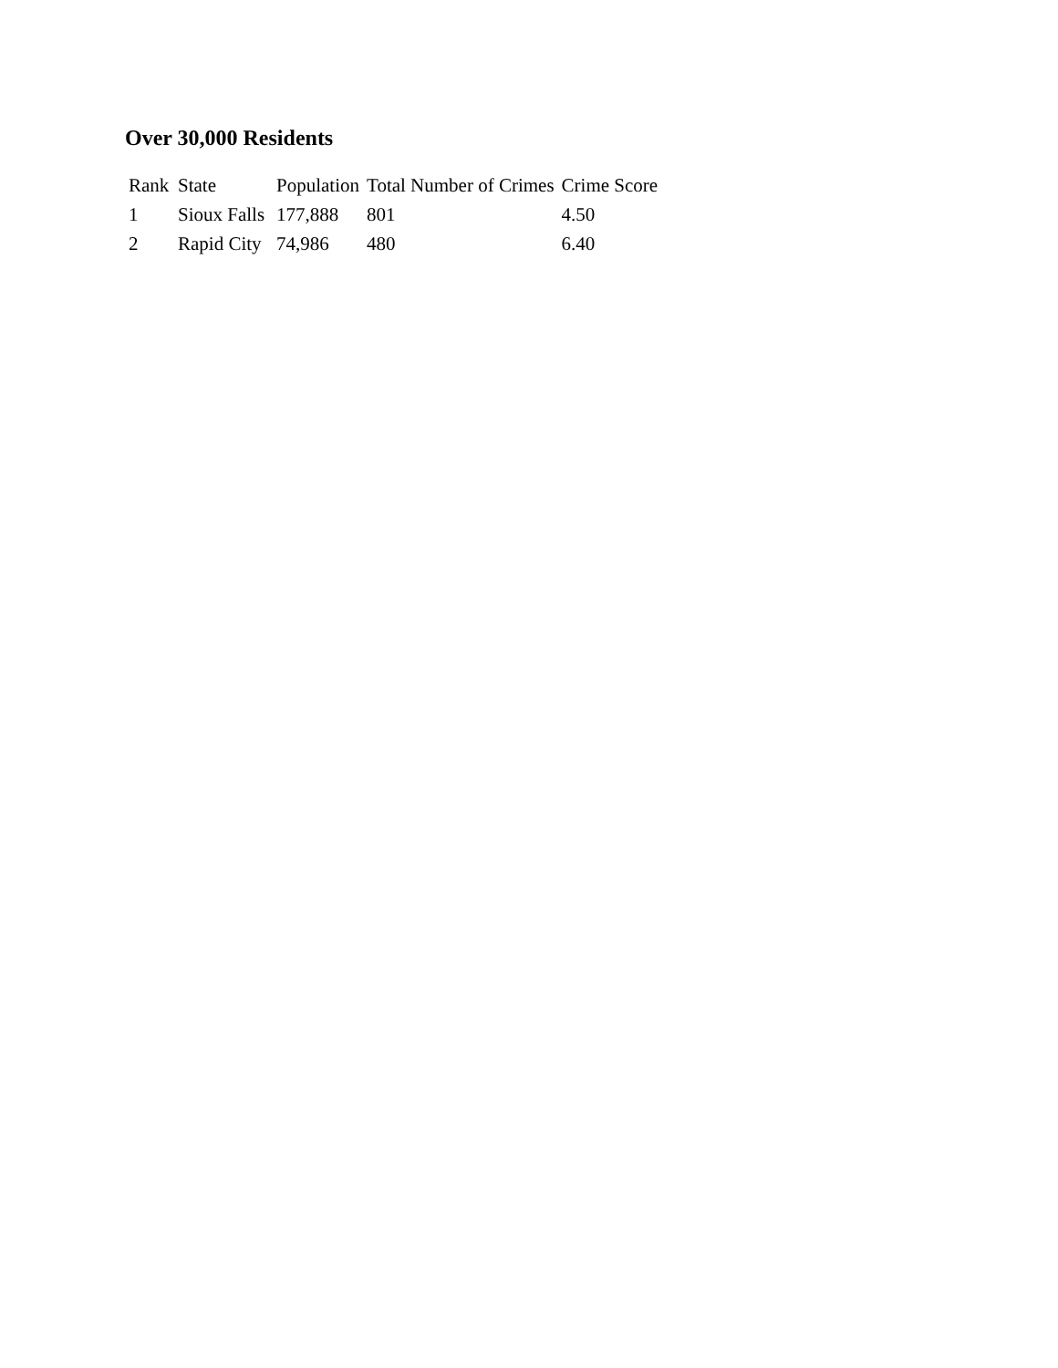Over 30,000 Residents
| Rank | State | Population | Total Number of Crimes | Crime Score |
| --- | --- | --- | --- | --- |
| 1 | Sioux Falls | 177,888 | 801 | 4.50 |
| 2 | Rapid City | 74,986 | 480 | 6.40 |